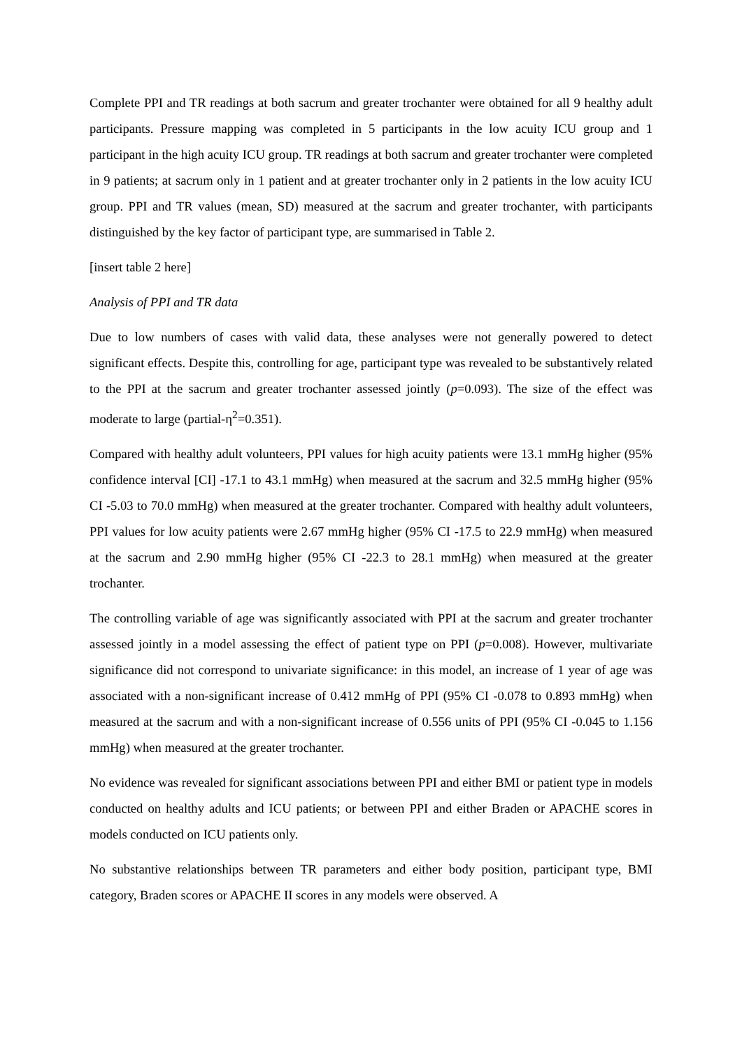Complete PPI and TR readings at both sacrum and greater trochanter were obtained for all 9 healthy adult participants. Pressure mapping was completed in 5 participants in the low acuity ICU group and 1 participant in the high acuity ICU group. TR readings at both sacrum and greater trochanter were completed in 9 patients; at sacrum only in 1 patient and at greater trochanter only in 2 patients in the low acuity ICU group. PPI and TR values (mean, SD) measured at the sacrum and greater trochanter, with participants distinguished by the key factor of participant type, are summarised in Table 2.
[insert table 2 here]
Analysis of PPI and TR data
Due to low numbers of cases with valid data, these analyses were not generally powered to detect significant effects. Despite this, controlling for age, participant type was revealed to be substantively related to the PPI at the sacrum and greater trochanter assessed jointly (p=0.093). The size of the effect was moderate to large (partial-η<sup>2</sup>=0.351).
Compared with healthy adult volunteers, PPI values for high acuity patients were 13.1 mmHg higher (95% confidence interval [CI] -17.1 to 43.1 mmHg) when measured at the sacrum and 32.5 mmHg higher (95% CI -5.03 to 70.0 mmHg) when measured at the greater trochanter. Compared with healthy adult volunteers, PPI values for low acuity patients were 2.67 mmHg higher (95% CI -17.5 to 22.9 mmHg) when measured at the sacrum and 2.90 mmHg higher (95% CI -22.3 to 28.1 mmHg) when measured at the greater trochanter.
The controlling variable of age was significantly associated with PPI at the sacrum and greater trochanter assessed jointly in a model assessing the effect of patient type on PPI (p=0.008). However, multivariate significance did not correspond to univariate significance: in this model, an increase of 1 year of age was associated with a non-significant increase of 0.412 mmHg of PPI (95% CI -0.078 to 0.893 mmHg) when measured at the sacrum and with a non-significant increase of 0.556 units of PPI (95% CI -0.045 to 1.156 mmHg) when measured at the greater trochanter.
No evidence was revealed for significant associations between PPI and either BMI or patient type in models conducted on healthy adults and ICU patients; or between PPI and either Braden or APACHE scores in models conducted on ICU patients only.
No substantive relationships between TR parameters and either body position, participant type, BMI category, Braden scores or APACHE II scores in any models were observed. A